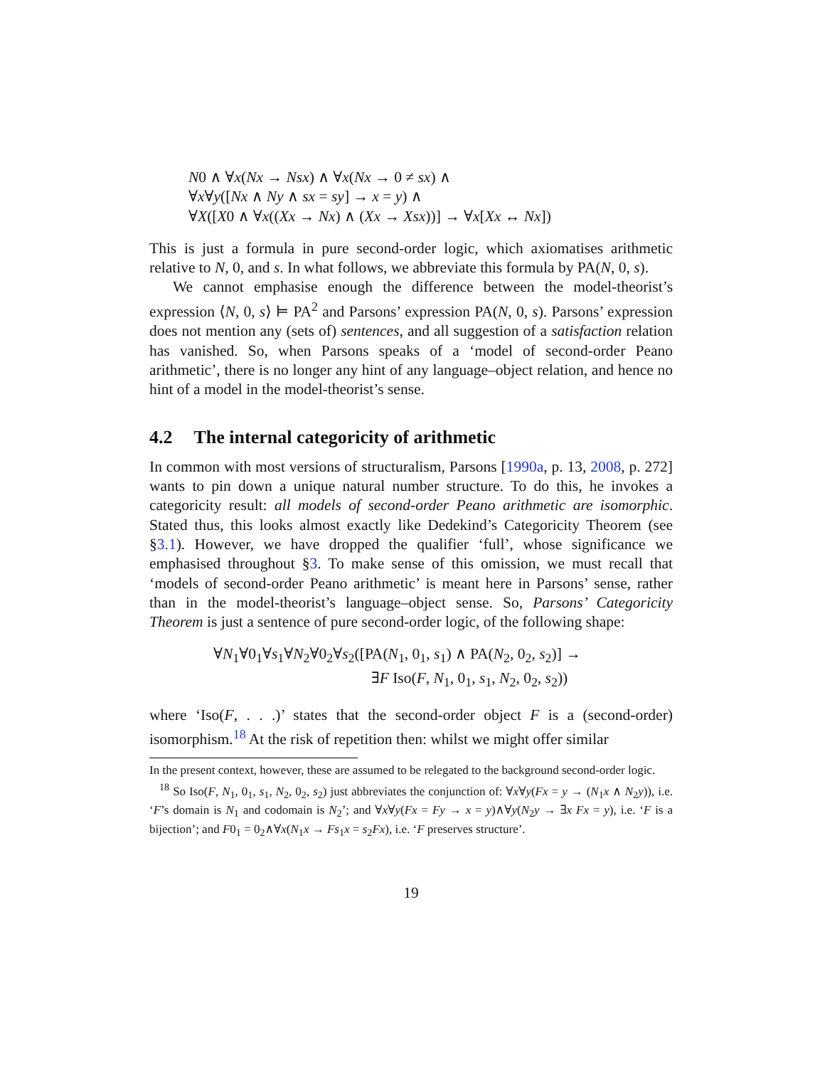N0 ∧ ∀x(Nx → Nsx) ∧ ∀x(Nx → 0 ≠ sx) ∧
∀x∀y([Nx ∧ Ny ∧ sx = sy] → x = y) ∧
∀X([X0 ∧ ∀x((Xx → Nx) ∧ (Xx → Xsx))] → ∀x[Xx ↔ Nx])
This is just a formula in pure second-order logic, which axiomatises arithmetic relative to N, 0, and s. In what follows, we abbreviate this formula by PA(N, 0, s).
We cannot emphasise enough the difference between the model-theorist’s expression ⟨N, 0, s⟩ ⊨ PA<sup>2</sup> and Parsons’ expression PA(N, 0, s). Parsons’ expression does not mention any (sets of) sentences, and all suggestion of a satisfaction relation has vanished. So, when Parsons speaks of a ‘model of second-order Peano arithmetic’, there is no longer any hint of any language–object relation, and hence no hint of a model in the model-theorist’s sense.
4.2 The internal categoricity of arithmetic
In common with most versions of structuralism, Parsons [1990a, p. 13, 2008, p. 272] wants to pin down a unique natural number structure. To do this, he invokes a categoricity result: all models of second-order Peano arithmetic are isomorphic. Stated thus, this looks almost exactly like Dedekind’s Categoricity Theorem (see §3.1). However, we have dropped the qualifier ‘full’, whose significance we emphasised throughout §3. To make sense of this omission, we must recall that ‘models of second-order Peano arithmetic’ is meant here in Parsons’ sense, rather than in the model-theorist’s language–object sense. So, Parsons’ Categoricity Theorem is just a sentence of pure second-order logic, of the following shape:
∀N<sub>1</sub>∀0<sub>1</sub>∀s<sub>1</sub>∀N<sub>2</sub>∀0<sub>2</sub>∀s<sub>2</sub>([PA(N<sub>1</sub>, 0<sub>1</sub>, s<sub>1</sub>) ∧ PA(N<sub>2</sub>, 0<sub>2</sub>, s<sub>2</sub>)] →
∃F Iso(F, N<sub>1</sub>, 0<sub>1</sub>, s<sub>1</sub>, N<sub>2</sub>, 0<sub>2</sub>, s<sub>2</sub>))
where ‘Iso(F, . . .)’ states that the second-order object F is a (second-order) isomorphism.<sup>18</sup> At the risk of repetition then: whilst we might offer similar
In the present context, however, these are assumed to be relegated to the background second-order logic.
<sup>18</sup> So Iso(F, N<sub>1</sub>, 0<sub>1</sub>, s<sub>1</sub>, N<sub>2</sub>, 0<sub>2</sub>, s<sub>2</sub>) just abbreviates the conjunction of: ∀x∀y(Fx = y → (N<sub>1</sub>x ∧ N<sub>2</sub>y)), i.e. ‘F’s domain is N<sub>1</sub> and codomain is N<sub>2</sub>’; and ∀x∀y(Fx = Fy → x = y)∧∀y(N<sub>2</sub>y → ∃x Fx = y), i.e. ‘F is a bijection’; and F0<sub>1</sub> = 0<sub>2</sub>∧∀x(N<sub>1</sub>x → Fs<sub>1</sub>x = s<sub>2</sub>Fx), i.e. ‘F preserves structure’.
19